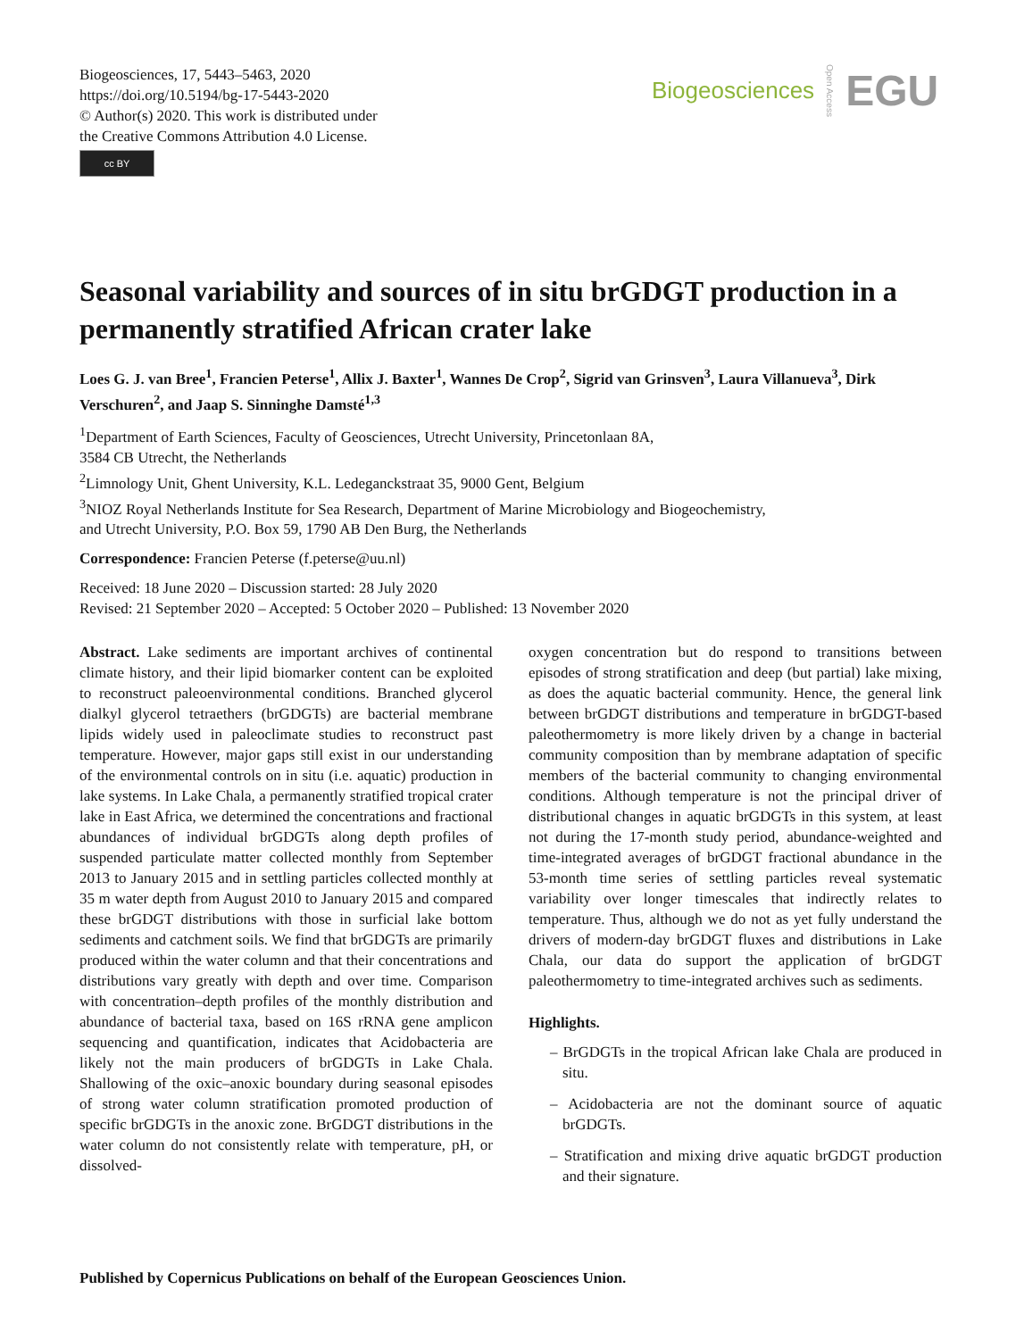Biogeosciences, 17, 5443–5463, 2020
https://doi.org/10.5194/bg-17-5443-2020
© Author(s) 2020. This work is distributed under
the Creative Commons Attribution 4.0 License.
cc BY
Biogeosciences Open Access EGU
Seasonal variability and sources of in situ brGDGT production in a permanently stratified African crater lake
Loes G. J. van Bree<sup>1</sup>, Francien Peterse<sup>1</sup>, Allix J. Baxter<sup>1</sup>, Wannes De Crop<sup>2</sup>, Sigrid van Grinsven<sup>3</sup>, Laura Villanueva<sup>3</sup>, Dirk Verschuren<sup>2</sup>, and Jaap S. Sinninghe Damsté<sup>1,3</sup>
<sup>1</sup> Department of Earth Sciences, Faculty of Geosciences, Utrecht University, Princetonlaan 8A,
3584 CB Utrecht, the Netherlands
<sup>2</sup> Limnology Unit, Ghent University, K.L. Ledeganckstraat 35, 9000 Gent, Belgium
<sup>3</sup> NIOZ Royal Netherlands Institute for Sea Research, Department of Marine Microbiology and Biogeochemistry,
and Utrecht University, P.O. Box 59, 1790 AB Den Burg, the Netherlands
Correspondence: Francien Peterse (f.peterse@uu.nl)
Received: 18 June 2020 – Discussion started: 28 July 2020
Revised: 21 September 2020 – Accepted: 5 October 2020 – Published: 13 November 2020
Abstract. Lake sediments are important archives of continental climate history, and their lipid biomarker content can be exploited to reconstruct paleoenvironmental conditions. Branched glycerol dialkyl glycerol tetraethers (brGDGTs) are bacterial membrane lipids widely used in paleoclimate studies to reconstruct past temperature. However, major gaps still exist in our understanding of the environmental controls on in situ (i.e. aquatic) production in lake systems. In Lake Chala, a permanently stratified tropical crater lake in East Africa, we determined the concentrations and fractional abundances of individual brGDGTs along depth profiles of suspended particulate matter collected monthly from September 2013 to January 2015 and in settling particles collected monthly at 35 m water depth from August 2010 to January 2015 and compared these brGDGT distributions with those in surficial lake bottom sediments and catchment soils. We find that brGDGTs are primarily produced within the water column and that their concentrations and distributions vary greatly with depth and over time. Comparison with concentration–depth profiles of the monthly distribution and abundance of bacterial taxa, based on 16S rRNA gene amplicon sequencing and quantification, indicates that Acidobacteria are likely not the main producers of brGDGTs in Lake Chala. Shallowing of the oxic–anoxic boundary during seasonal episodes of strong water column stratification promoted production of specific brGDGTs in the anoxic zone. BrGDGT distributions in the water column do not consistently relate with temperature, pH, or dissolved-
oxygen concentration but do respond to transitions between episodes of strong stratification and deep (but partial) lake mixing, as does the aquatic bacterial community. Hence, the general link between brGDGT distributions and temperature in brGDGT-based paleothermometry is more likely driven by a change in bacterial community composition than by membrane adaptation of specific members of the bacterial community to changing environmental conditions. Although temperature is not the principal driver of distributional changes in aquatic brGDGTs in this system, at least not during the 17-month study period, abundance-weighted and time-integrated averages of brGDGT fractional abundance in the 53-month time series of settling particles reveal systematic variability over longer timescales that indirectly relates to temperature. Thus, although we do not as yet fully understand the drivers of modern-day brGDGT fluxes and distributions in Lake Chala, our data do support the application of brGDGT paleothermometry to time-integrated archives such as sediments.
Highlights.
– BrGDGTs in the tropical African lake Chala are produced in situ.
– Acidobacteria are not the dominant source of aquatic brGDGTs.
– Stratification and mixing drive aquatic brGDGT production and their signature.
Published by Copernicus Publications on behalf of the European Geosciences Union.